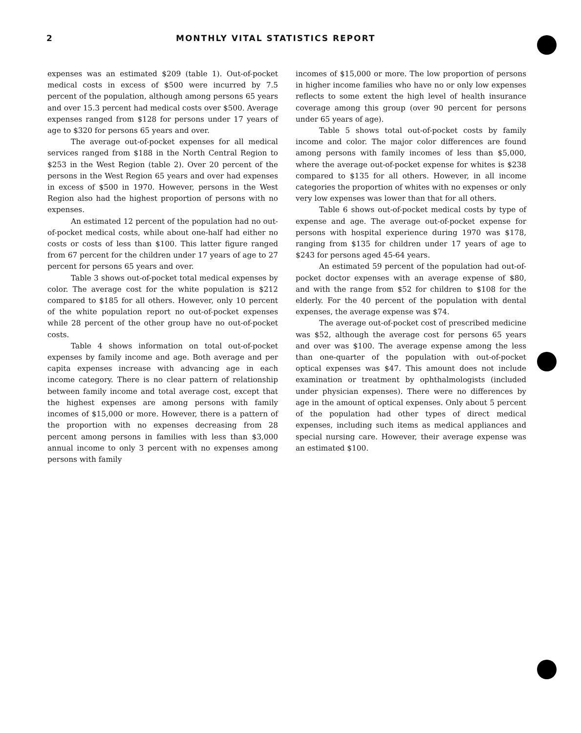2 MONTHLY VITAL STATISTICS REPORT
expenses was an estimated $209 (table 1). Out-of-pocket medical costs in excess of $500 were incurred by 7.5 percent of the population, although among persons 65 years and over 15.3 percent had medical costs over $500. Average expenses ranged from $128 for persons under 17 years of age to $320 for persons 65 years and over.
The average out-of-pocket expenses for all medical services ranged from $188 in the North Central Region to $253 in the West Region (table 2). Over 20 percent of the persons in the West Region 65 years and over had expenses in excess of $500 in 1970. However, persons in the West Region also had the highest proportion of persons with no expenses.
An estimated 12 percent of the population had no out-of-pocket medical costs, while about one-half had either no costs or costs of less than $100. This latter figure ranged from 67 percent for the children under 17 years of age to 27 percent for persons 65 years and over.
Table 3 shows out-of-pocket total medical expenses by color. The average cost for the white population is $212 compared to $185 for all others. However, only 10 percent of the white population report no out-of-pocket expenses while 28 percent of the other group have no out-of-pocket costs.
Table 4 shows information on total out-of-pocket expenses by family income and age. Both average and per capita expenses increase with advancing age in each income category. There is no clear pattern of relationship between family income and total average cost, except that the highest expenses are among persons with family incomes of $15,000 or more. However, there is a pattern of the proportion with no expenses decreasing from 28 percent among persons in families with less than $3,000 annual income to only 3 percent with no expenses among persons with family
incomes of $15,000 or more. The low proportion of persons in higher income families who have no or only low expenses reflects to some extent the high level of health insurance coverage among this group (over 90 percent for persons under 65 years of age).
Table 5 shows total out-of-pocket costs by family income and color. The major color differences are found among persons with family incomes of less than $5,000, where the average out-of-pocket expense for whites is $238 compared to $135 for all others. However, in all income categories the proportion of whites with no expenses or only very low expenses was lower than that for all others.
Table 6 shows out-of-pocket medical costs by type of expense and age. The average out-of-pocket expense for persons with hospital experience during 1970 was $178, ranging from $135 for children under 17 years of age to $243 for persons aged 45-64 years.
An estimated 59 percent of the population had out-of-pocket doctor expenses with an average expense of $80, and with the range from $52 for children to $108 for the elderly. For the 40 percent of the population with dental expenses, the average expense was $74.
The average out-of-pocket cost of prescribed medicine was $52, although the average cost for persons 65 years and over was $100. The average expense among the less than one-quarter of the population with out-of-pocket optical expenses was $47. This amount does not include examination or treatment by ophthalmologists (included under physician expenses). There were no differences by age in the amount of optical expenses. Only about 5 percent of the population had other types of direct medical expenses, including such items as medical appliances and special nursing care. However, their average expense was an estimated $100.